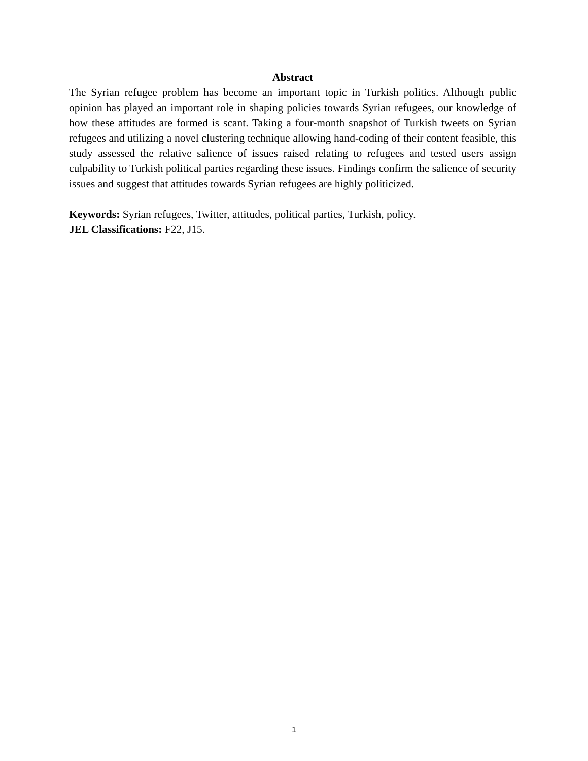Abstract
The Syrian refugee problem has become an important topic in Turkish politics. Although public opinion has played an important role in shaping policies towards Syrian refugees, our knowledge of how these attitudes are formed is scant. Taking a four-month snapshot of Turkish tweets on Syrian refugees and utilizing a novel clustering technique allowing hand-coding of their content feasible, this study assessed the relative salience of issues raised relating to refugees and tested users assign culpability to Turkish political parties regarding these issues. Findings confirm the salience of security issues and suggest that attitudes towards Syrian refugees are highly politicized.
Keywords: Syrian refugees, Twitter, attitudes, political parties, Turkish, policy.
JEL Classifications: F22, J15.
1